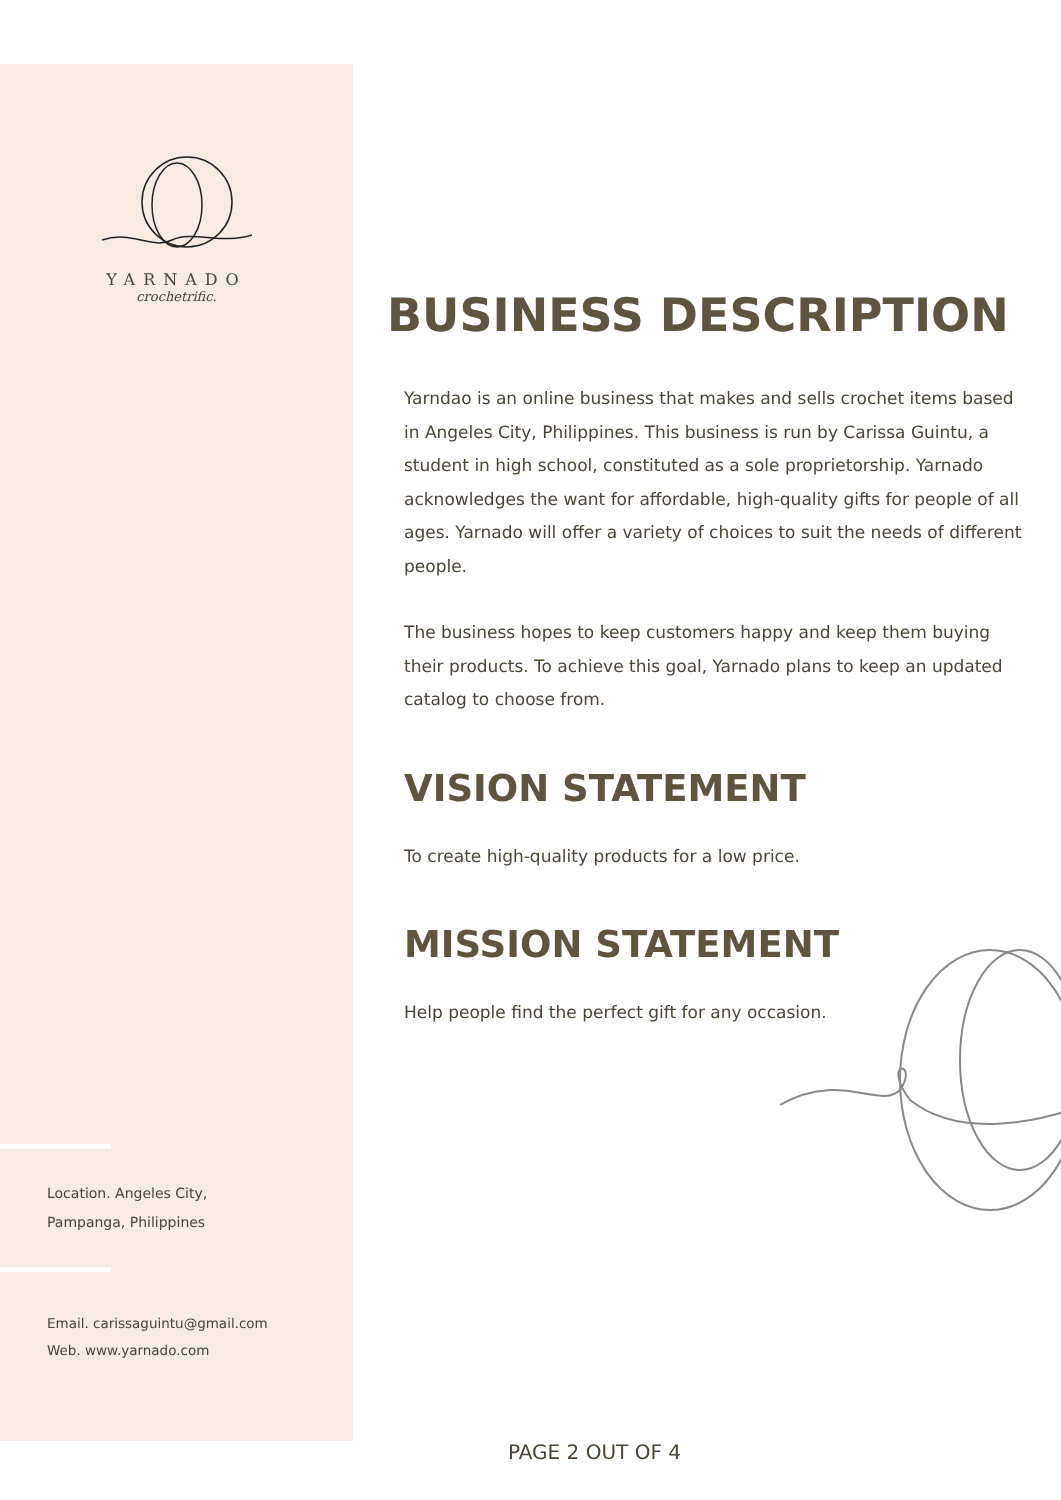YARNADO
crochetrific.
Location. Angeles City,
Pampanga, Philippines
Email. carissaguintu@gmail.com
Web. www.yarnado.com
BUSINESS DESCRIPTION
Yarndao is an online business that makes and sells crochet items based in Angeles City, Philippines. This business is run by Carissa Guintu, a student in high school, constituted as a sole proprietorship. Yarnado acknowledges the want for affordable, high-quality gifts for people of all ages. Yarnado will offer a variety of choices to suit the needs of different people.
The business hopes to keep customers happy and keep them buying their products. To achieve this goal, Yarnado plans to keep an updated catalog to choose from.
VISION STATEMENT
To create high-quality products for a low price.
MISSION STATEMENT
Help people find the perfect gift for any occasion.
PAGE 2 OUT OF 4